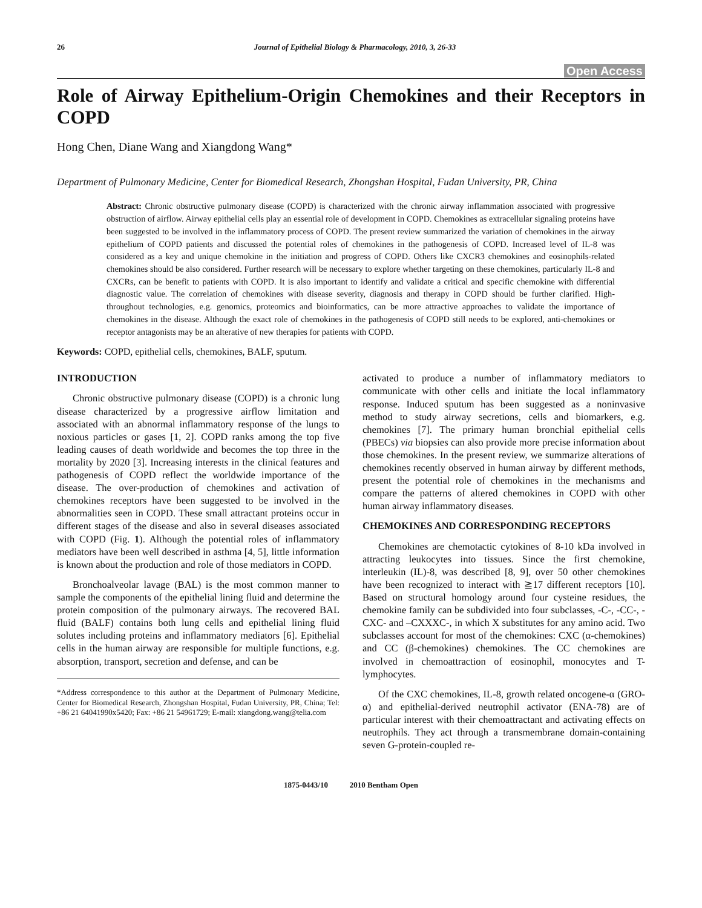26 Journal of Epithelial Biology & Pharmacology, 2010, 3, 26-33
Open Access
Role of Airway Epithelium-Origin Chemokines and their Receptors in COPD
Hong Chen, Diane Wang and Xiangdong Wang*
Department of Pulmonary Medicine, Center for Biomedical Research, Zhongshan Hospital, Fudan University, PR, China
Abstract: Chronic obstructive pulmonary disease (COPD) is characterized with the chronic airway inflammation associated with progressive obstruction of airflow. Airway epithelial cells play an essential role of development in COPD. Chemokines as extracellular signaling proteins have been suggested to be involved in the inflammatory process of COPD. The present review summarized the variation of chemokines in the airway epithelium of COPD patients and discussed the potential roles of chemokines in the pathogenesis of COPD. Increased level of IL-8 was considered as a key and unique chemokine in the initiation and progress of COPD. Others like CXCR3 chemokines and eosinophils-related chemokines should be also considered. Further research will be necessary to explore whether targeting on these chemokines, particularly IL-8 and CXCRs, can be benefit to patients with COPD. It is also important to identify and validate a critical and specific chemokine with differential diagnostic value. The correlation of chemokines with disease severity, diagnosis and therapy in COPD should be further clarified. High-throughout technologies, e.g. genomics, proteomics and bioinformatics, can be more attractive approaches to validate the importance of chemokines in the disease. Although the exact role of chemokines in the pathogenesis of COPD still needs to be explored, anti-chemokines or receptor antagonists may be an alterative of new therapies for patients with COPD.
Keywords: COPD, epithelial cells, chemokines, BALF, sputum.
INTRODUCTION
Chronic obstructive pulmonary disease (COPD) is a chronic lung disease characterized by a progressive airflow limitation and associated with an abnormal inflammatory response of the lungs to noxious particles or gases [1, 2]. COPD ranks among the top five leading causes of death worldwide and becomes the top three in the mortality by 2020 [3]. Increasing interests in the clinical features and pathogenesis of COPD reflect the worldwide importance of the disease. The over-production of chemokines and activation of chemokines receptors have been suggested to be involved in the abnormalities seen in COPD. These small attractant proteins occur in different stages of the disease and also in several diseases associated with COPD (Fig. 1). Although the potential roles of inflammatory mediators have been well described in asthma [4, 5], little information is known about the production and role of those mediators in COPD.
Bronchoalveolar lavage (BAL) is the most common manner to sample the components of the epithelial lining fluid and determine the protein composition of the pulmonary airways. The recovered BAL fluid (BALF) contains both lung cells and epithelial lining fluid solutes including proteins and inflammatory mediators [6]. Epithelial cells in the human airway are responsible for multiple functions, e.g. absorption, transport, secretion and defense, and can be
*Address correspondence to this author at the Department of Pulmonary Medicine, Center for Biomedical Research, Zhongshan Hospital, Fudan University, PR, China; Tel: +86 21 64041990x5420; Fax: +86 21 54961729; E-mail: xiangdong.wang@telia.com
activated to produce a number of inflammatory mediators to communicate with other cells and initiate the local inflammatory response. Induced sputum has been suggested as a noninvasive method to study airway secretions, cells and biomarkers, e.g. chemokines [7]. The primary human bronchial epithelial cells (PBECs) via biopsies can also provide more precise information about those chemokines. In the present review, we summarize alterations of chemokines recently observed in human airway by different methods, present the potential role of chemokines in the mechanisms and compare the patterns of altered chemokines in COPD with other human airway inflammatory diseases.
CHEMOKINES AND CORRESPONDING RECEPTORS
Chemokines are chemotactic cytokines of 8-10 kDa involved in attracting leukocytes into tissues. Since the first chemokine, interleukin (IL)-8, was described [8, 9], over 50 other chemokines have been recognized to interact with ≧17 different receptors [10]. Based on structural homology around four cysteine residues, the chemokine family can be subdivided into four subclasses, -C-, -CC-, -CXC- and –CXXXC-, in which X substitutes for any amino acid. Two subclasses account for most of the chemokines: CXC (α-chemokines) and CC (β-chemokines) chemokines. The CC chemokines are involved in chemoattraction of eosinophil, monocytes and T-lymphocytes.
Of the CXC chemokines, IL-8, growth related oncogene-α (GRO-α) and epithelial-derived neutrophil activator (ENA-78) are of particular interest with their chemoattractant and activating effects on neutrophils. They act through a transmembrane domain-containing seven G-protein-coupled re-
1875-0443/10 2010 Bentham Open